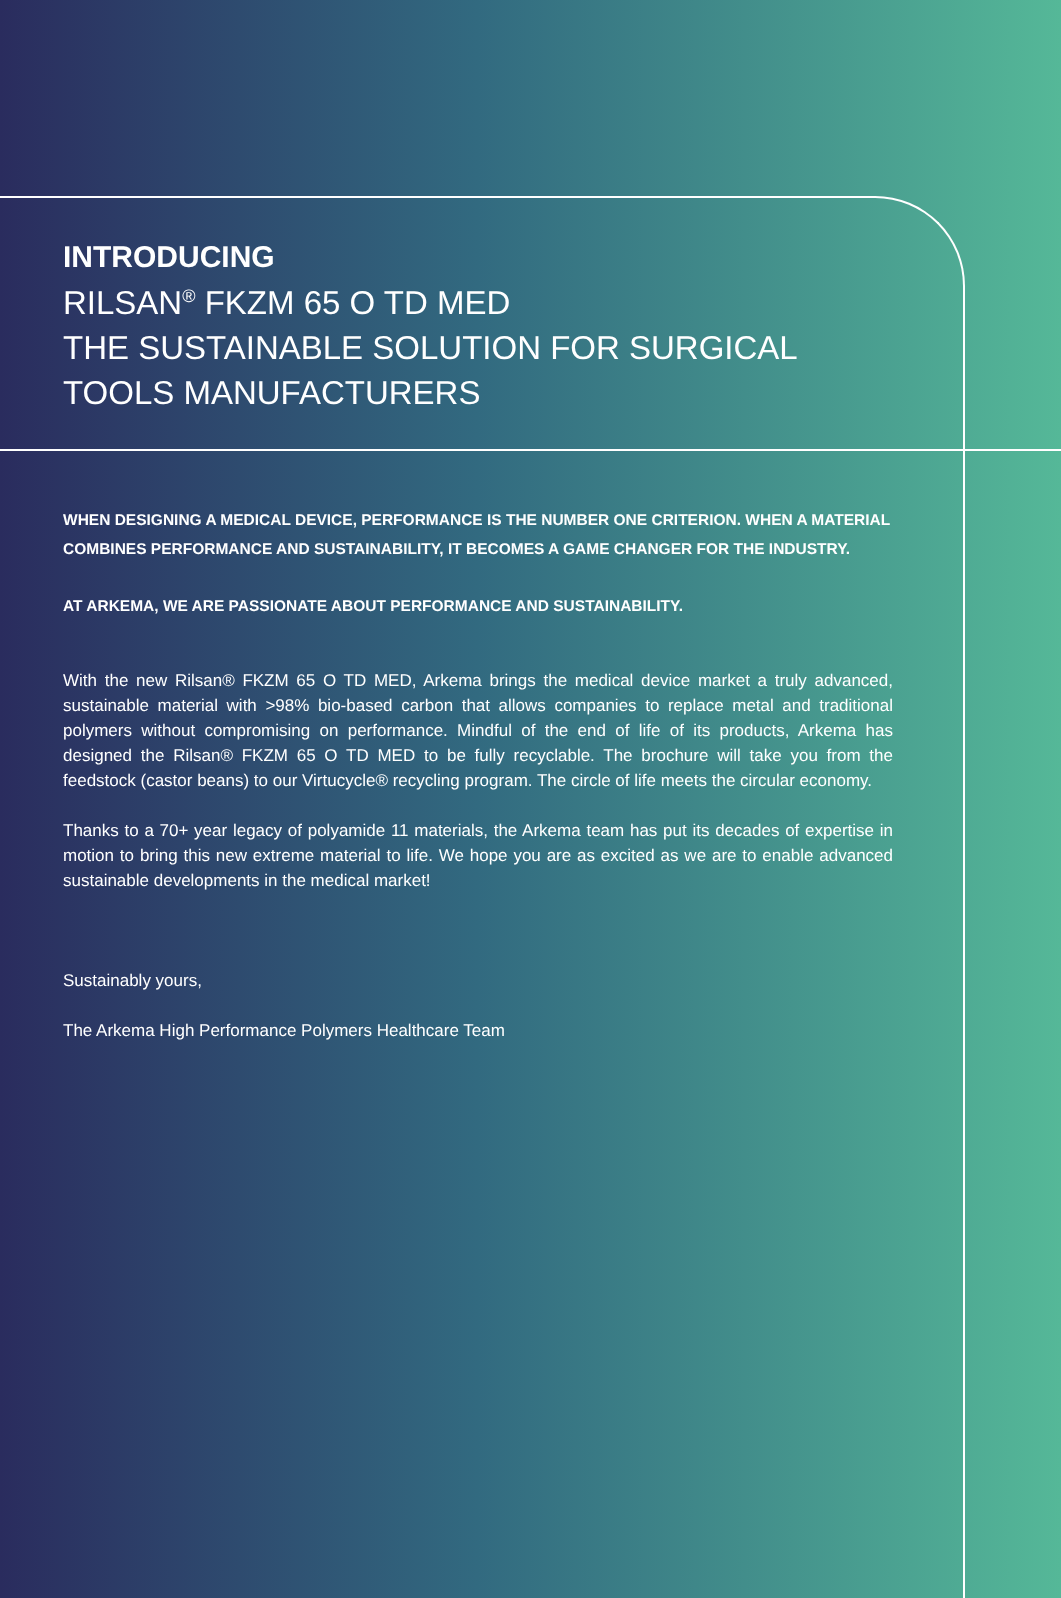INTRODUCING
RILSAN<sup>®</sup> FKZM 65 O TD MED
THE SUSTAINABLE SOLUTION FOR SURGICAL TOOLS MANUFACTURERS
WHEN DESIGNING A MEDICAL DEVICE, PERFORMANCE IS THE NUMBER ONE CRITERION. WHEN A MATERIAL COMBINES PERFORMANCE AND SUSTAINABILITY, IT BECOMES A GAME CHANGER FOR THE INDUSTRY.
AT ARKEMA, WE ARE PASSIONATE ABOUT PERFORMANCE AND SUSTAINABILITY.
With the new Rilsan® FKZM 65 O TD MED, Arkema brings the medical device market a truly advanced, sustainable material with >98% bio-based carbon that allows companies to replace metal and traditional polymers without compromising on performance. Mindful of the end of life of its products, Arkema has designed the Rilsan® FKZM 65 O TD MED to be fully recyclable. The brochure will take you from the feedstock (castor beans) to our Virtucycle® recycling program. The circle of life meets the circular economy.
Thanks to a 70+ year legacy of polyamide 11 materials, the Arkema team has put its decades of expertise in motion to bring this new extreme material to life. We hope you are as excited as we are to enable advanced sustainable developments in the medical market!
Sustainably yours,
The Arkema High Performance Polymers Healthcare Team